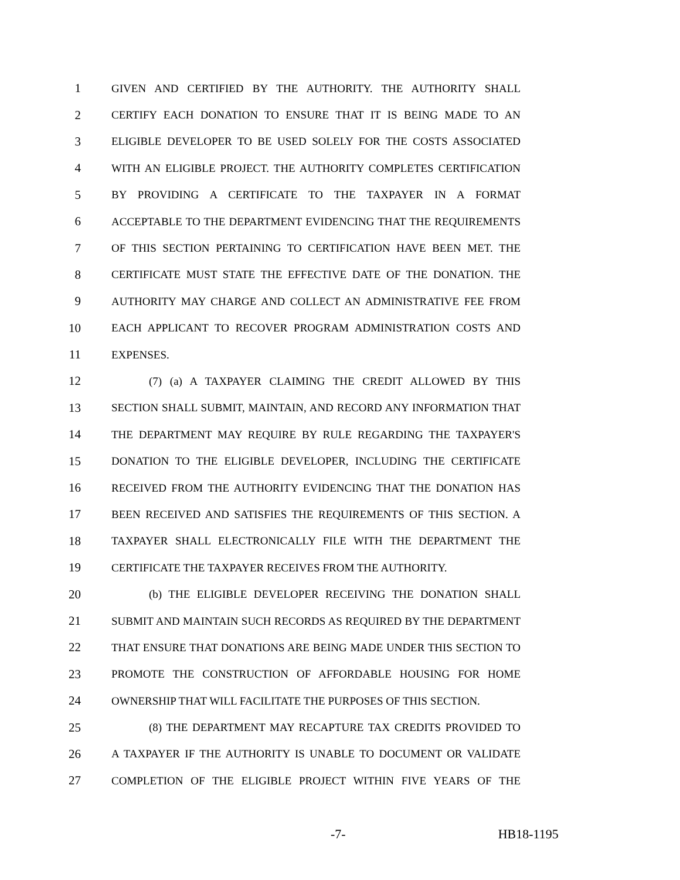1 GIVEN AND CERTIFIED BY THE AUTHORITY. THE AUTHORITY SHALL
2 CERTIFY EACH DONATION TO ENSURE THAT IT IS BEING MADE TO AN
3 ELIGIBLE DEVELOPER TO BE USED SOLELY FOR THE COSTS ASSOCIATED
4 WITH AN ELIGIBLE PROJECT. THE AUTHORITY COMPLETES CERTIFICATION
5 BY PROVIDING A CERTIFICATE TO THE TAXPAYER IN A FORMAT
6 ACCEPTABLE TO THE DEPARTMENT EVIDENCING THAT THE REQUIREMENTS
7 OF THIS SECTION PERTAINING TO CERTIFICATION HAVE BEEN MET. THE
8 CERTIFICATE MUST STATE THE EFFECTIVE DATE OF THE DONATION. THE
9 AUTHORITY MAY CHARGE AND COLLECT AN ADMINISTRATIVE FEE FROM
10 EACH APPLICANT TO RECOVER PROGRAM ADMINISTRATION COSTS AND
11 EXPENSES.
12 (7) (a) A TAXPAYER CLAIMING THE CREDIT ALLOWED BY THIS
13 SECTION SHALL SUBMIT, MAINTAIN, AND RECORD ANY INFORMATION THAT
14 THE DEPARTMENT MAY REQUIRE BY RULE REGARDING THE TAXPAYER'S
15 DONATION TO THE ELIGIBLE DEVELOPER, INCLUDING THE CERTIFICATE
16 RECEIVED FROM THE AUTHORITY EVIDENCING THAT THE DONATION HAS
17 BEEN RECEIVED AND SATISFIES THE REQUIREMENTS OF THIS SECTION. A
18 TAXPAYER SHALL ELECTRONICALLY FILE WITH THE DEPARTMENT THE
19 CERTIFICATE THE TAXPAYER RECEIVES FROM THE AUTHORITY.
20 (b) THE ELIGIBLE DEVELOPER RECEIVING THE DONATION SHALL
21 SUBMIT AND MAINTAIN SUCH RECORDS AS REQUIRED BY THE DEPARTMENT
22 THAT ENSURE THAT DONATIONS ARE BEING MADE UNDER THIS SECTION TO
23 PROMOTE THE CONSTRUCTION OF AFFORDABLE HOUSING FOR HOME
24 OWNERSHIP THAT WILL FACILITATE THE PURPOSES OF THIS SECTION.
25 (8) THE DEPARTMENT MAY RECAPTURE TAX CREDITS PROVIDED TO
26 A TAXPAYER IF THE AUTHORITY IS UNABLE TO DOCUMENT OR VALIDATE
27 COMPLETION OF THE ELIGIBLE PROJECT WITHIN FIVE YEARS OF THE
-7- HB18-1195